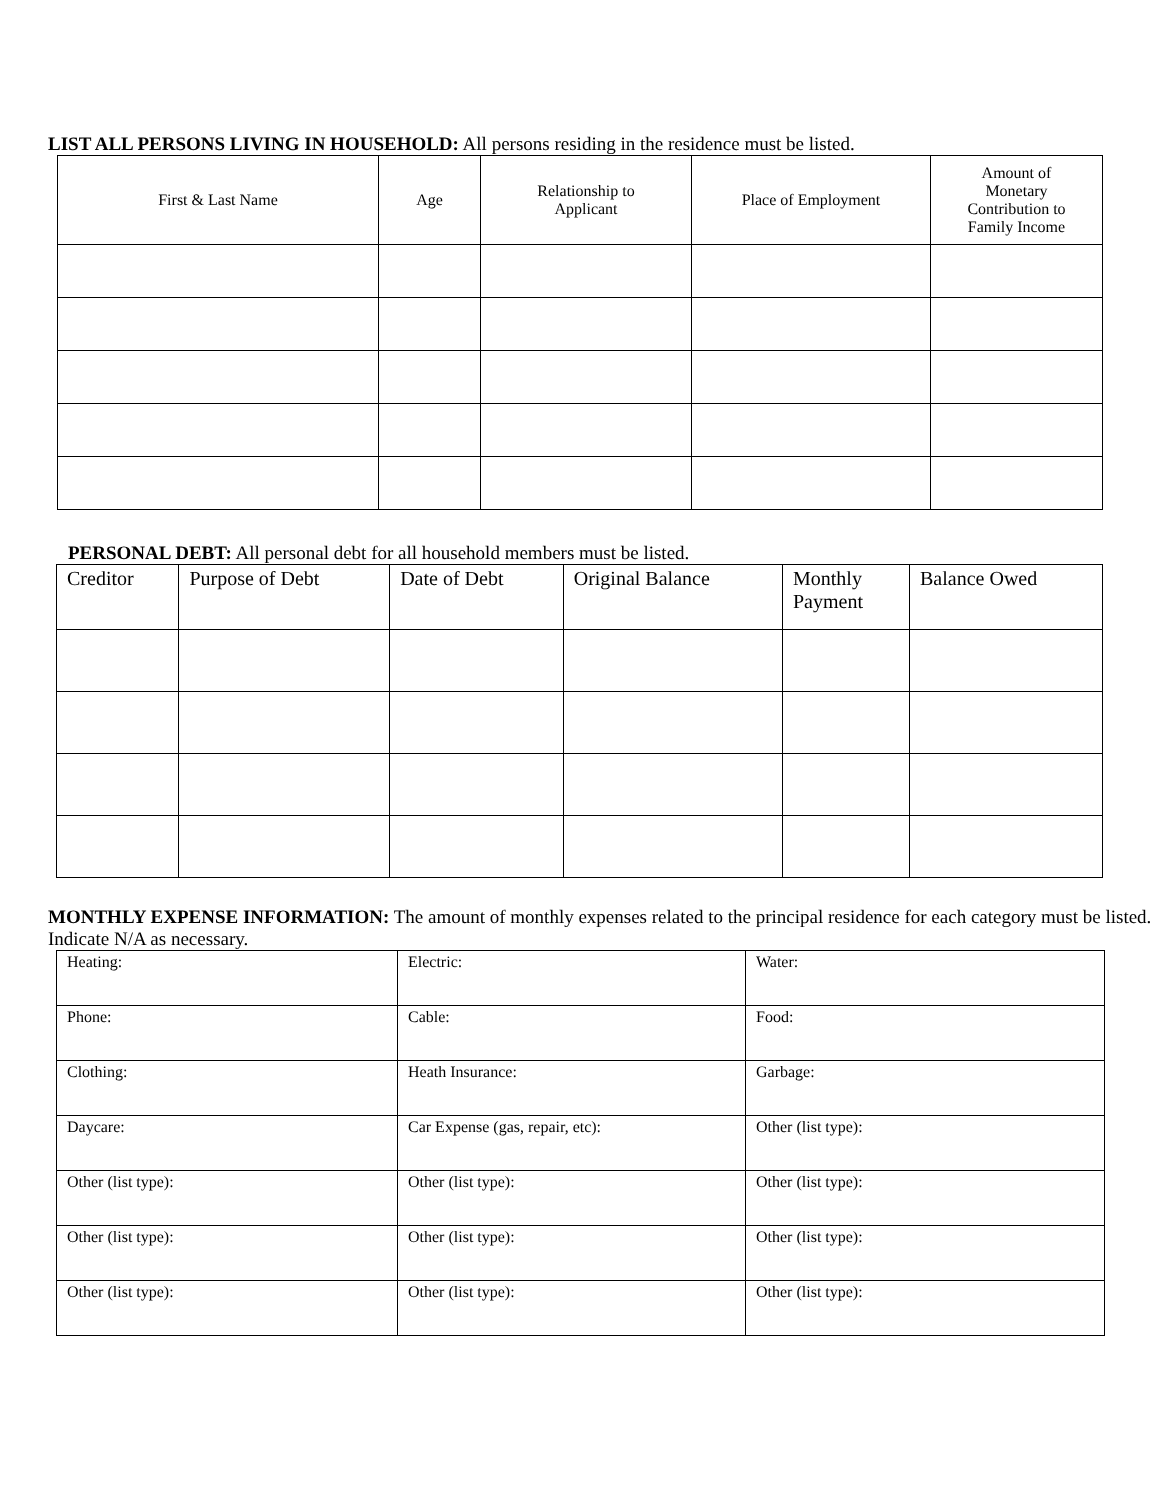LIST ALL PERSONS LIVING IN HOUSEHOLD: All persons residing in the residence must be listed.
| First & Last Name | Age | Relationship to Applicant | Place of Employment | Amount of Monetary Contribution to Family Income |
| --- | --- | --- | --- | --- |
PERSONAL DEBT: All personal debt for all household members must be listed.
| Creditor | Purpose of Debt | Date of Debt | Original Balance | Monthly Payment | Balance Owed |
| --- | --- | --- | --- | --- | --- |
MONTHLY EXPENSE INFORMATION: The amount of monthly expenses related to the principal residence for each category must be listed. Indicate N/A as necessary.
| Heating: | Electric: | Water: |
| Phone: | Cable: | Food: |
| Clothing: | Heath Insurance: | Garbage: |
| Daycare: | Car Expense (gas, repair, etc): | Other (list type): |
| Other (list type): | Other (list type): | Other (list type): |
| Other (list type): | Other (list type): | Other (list type): |
| Other (list type): | Other (list type): | Other (list type): |